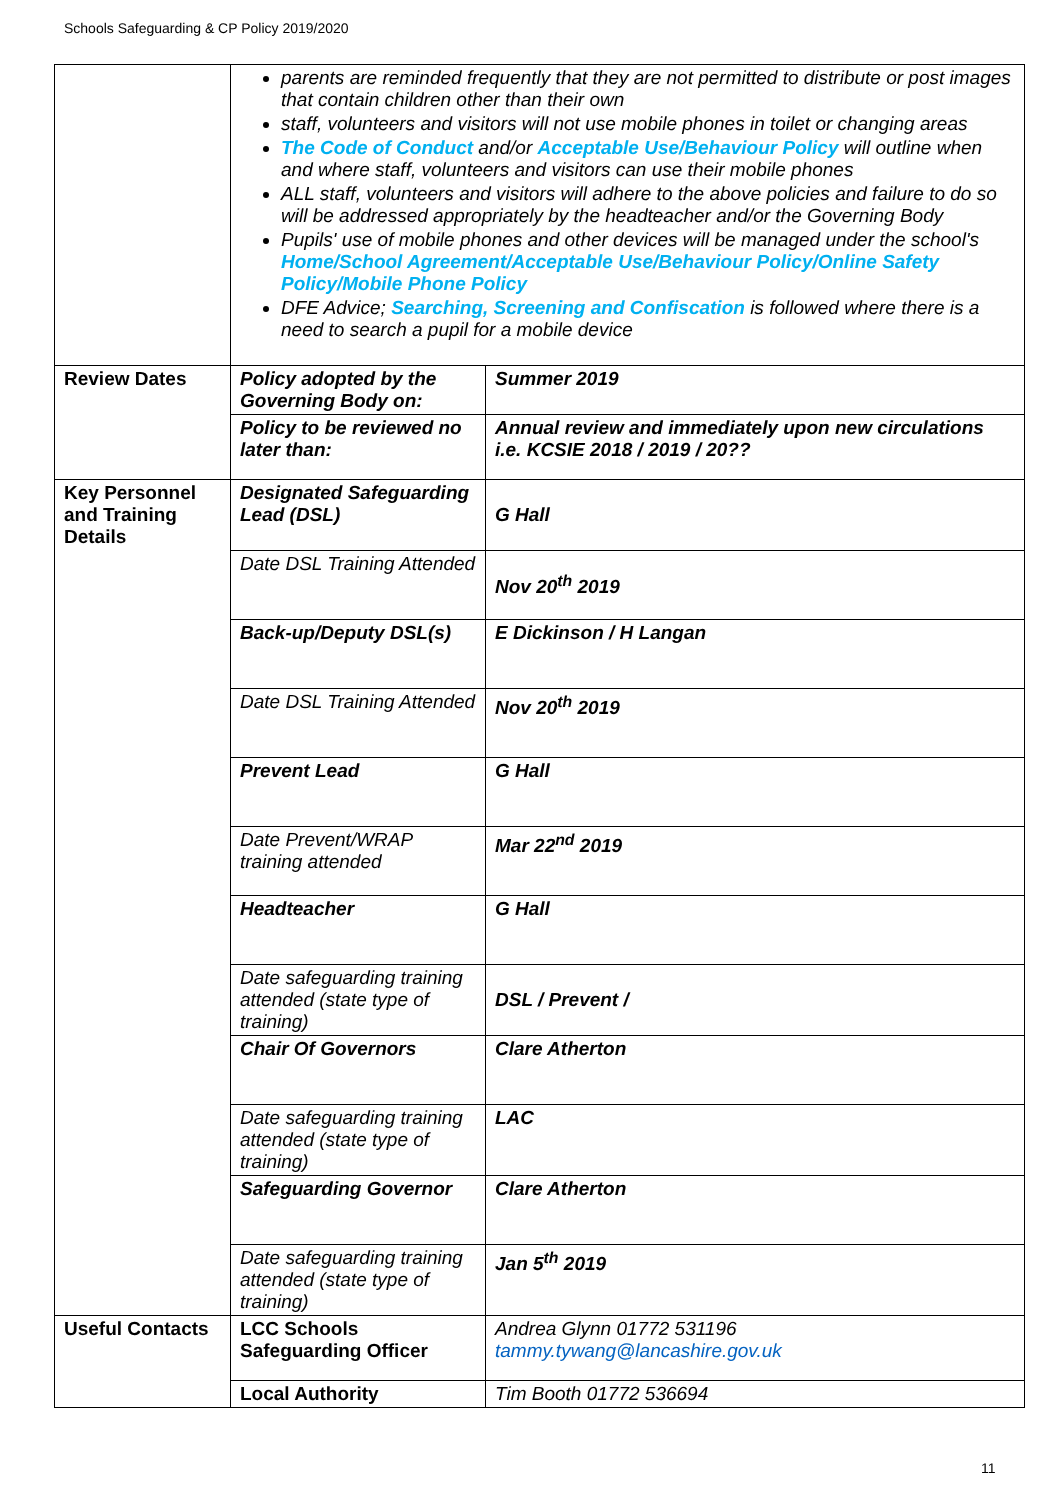Schools Safeguarding & CP Policy 2019/2020
| | parents are reminded frequently that they are not permitted to distribute or post images that contain children other than their own staff, volunteers and visitors will not use mobile phones in toilet or changing areas The Code of Conduct and/or Acceptable Use/Behaviour Policy will outline when and where staff, volunteers and visitors can use their mobile phones ALL staff, volunteers and visitors will adhere to the above policies and failure to do so will be addressed appropriately by the headteacher and/or the Governing Body Pupils' use of mobile phones and other devices will be managed under the school's Home/School Agreement/Acceptable Use/Behaviour Policy/Online Safety Policy/Mobile Phone Policy DFE Advice; Searching, Screening and Confiscation is followed where there is a need to search a pupil for a mobile device | |
| Review Dates | Policy adopted by the Governing Body on: | Summer 2019 |
| | Policy to be reviewed no later than: | Annual review and immediately upon new circulations i.e. KCSIE 2018 / 2019 / 20?? |
| Key Personnel and Training Details | Designated Safeguarding Lead (DSL) | G Hall |
| | Date DSL Training Attended | Nov 20<sup>th</sup> 2019 |
| | Back-up/Deputy DSL(s) | E Dickinson / H Langan |
| | Date DSL Training Attended | Nov 20<sup>th</sup> 2019 |
| | Prevent Lead | G Hall |
| | Date Prevent/WRAP training attended | Mar 22<sup>nd</sup> 2019 |
| | Headteacher | G Hall |
| | Date safeguarding training attended (state type of training) | DSL / Prevent / |
| | Chair Of Governors | Clare Atherton |
| | Date safeguarding training attended (state type of training) | LAC |
| | Safeguarding Governor | Clare Atherton |
| | Date safeguarding training attended (state type of training) | Jan 5<sup>th</sup> 2019 |
| Useful Contacts | LCC Schools Safeguarding Officer | Andrea Glynn 01772 531196 tammy.tywang@lancashire.gov.uk |
| | Local Authority | Tim Booth 01772 536694 |
11